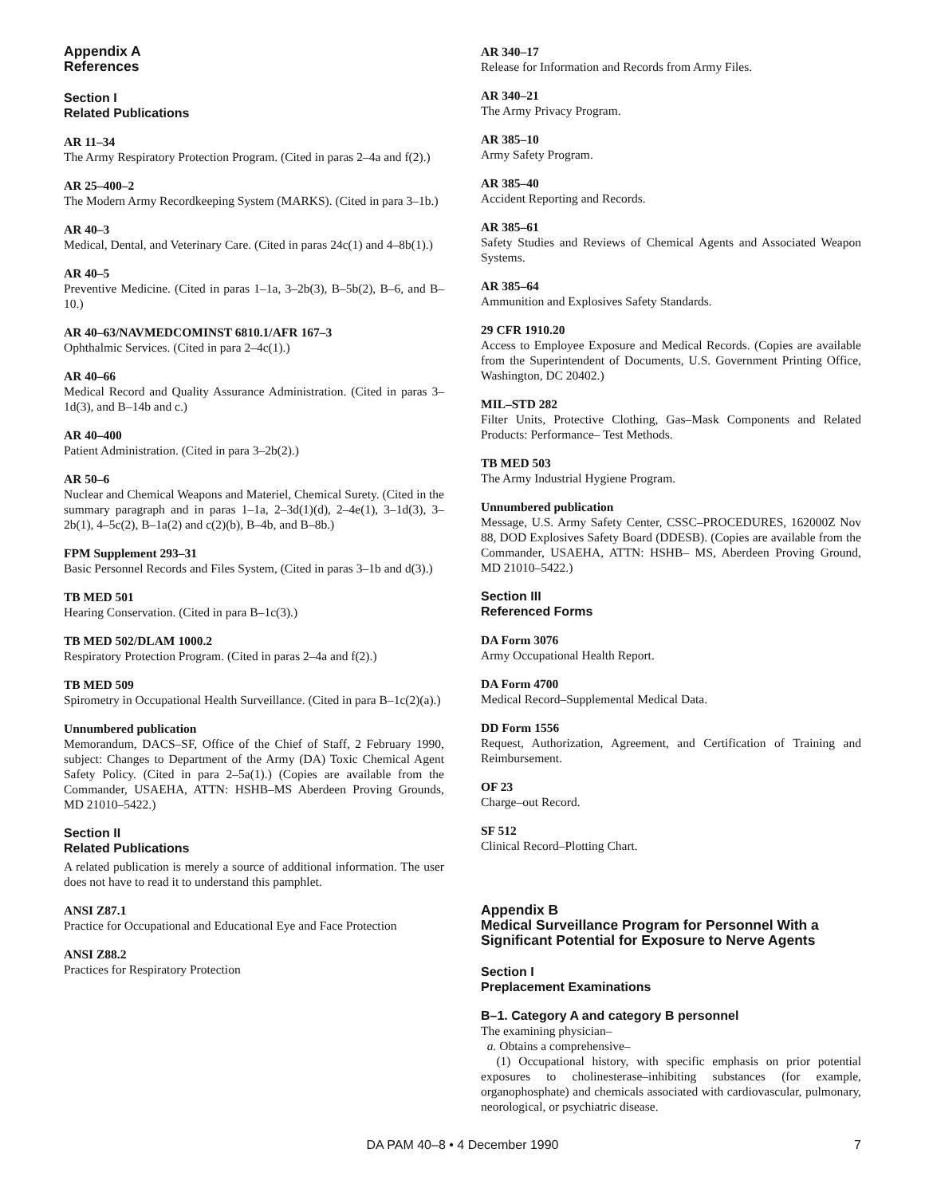Appendix A
References
Section I
Related Publications
AR 11–34
The Army Respiratory Protection Program. (Cited in paras 2–4a and f(2).)
AR 25–400–2
The Modern Army Recordkeeping System (MARKS). (Cited in para 3–1b.)
AR 40–3
Medical, Dental, and Veterinary Care. (Cited in paras 24c(1) and 4–8b(1).)
AR 40–5
Preventive Medicine. (Cited in paras 1–1a, 3–2b(3), B–5b(2), B–6, and B–10.)
AR 40–63/NAVMEDCOMINST 6810.1/AFR 167–3
Ophthalmic Services. (Cited in para 2–4c(1).)
AR 40–66
Medical Record and Quality Assurance Administration. (Cited in paras 3–1d(3), and B–14b and c.)
AR 40–400
Patient Administration. (Cited in para 3–2b(2).)
AR 50–6
Nuclear and Chemical Weapons and Materiel, Chemical Surety. (Cited in the summary paragraph and in paras 1–1a, 2–3d(1)(d), 2–4e(1), 3–1d(3), 3–2b(1), 4–5c(2), B–1a(2) and c(2)(b), B–4b, and B–8b.)
FPM Supplement 293–31
Basic Personnel Records and Files System, (Cited in paras 3–1b and d(3).)
TB MED 501
Hearing Conservation. (Cited in para B–1c(3).)
TB MED 502/DLAM 1000.2
Respiratory Protection Program. (Cited in paras 2–4a and f(2).)
TB MED 509
Spirometry in Occupational Health Surveillance. (Cited in para B–1c(2)(a).)
Unnumbered publication
Memorandum, DACS–SF, Office of the Chief of Staff, 2 February 1990, subject: Changes to Department of the Army (DA) Toxic Chemical Agent Safety Policy. (Cited in para 2–5a(1).) (Copies are available from the Commander, USAEHA, ATTN: HSHB–MS Aberdeen Proving Grounds, MD 21010–5422.)
Section II
Related Publications
A related publication is merely a source of additional information. The user does not have to read it to understand this pamphlet.
ANSI Z87.1
Practice for Occupational and Educational Eye and Face Protection
ANSI Z88.2
Practices for Respiratory Protection
AR 340–17
Release for Information and Records from Army Files.
AR 340–21
The Army Privacy Program.
AR 385–10
Army Safety Program.
AR 385–40
Accident Reporting and Records.
AR 385–61
Safety Studies and Reviews of Chemical Agents and Associated Weapon Systems.
AR 385–64
Ammunition and Explosives Safety Standards.
29 CFR 1910.20
Access to Employee Exposure and Medical Records. (Copies are available from the Superintendent of Documents, U.S. Government Printing Office, Washington, DC 20402.)
MIL–STD 282
Filter Units, Protective Clothing, Gas–Mask Components and Related Products: Performance– Test Methods.
TB MED 503
The Army Industrial Hygiene Program.
Unnumbered publication
Message, U.S. Army Safety Center, CSSC–PROCEDURES, 162000Z Nov 88, DOD Explosives Safety Board (DDESB). (Copies are available from the Commander, USAEHA, ATTN: HSHB– MS, Aberdeen Proving Ground, MD 21010–5422.)
Section III
Referenced Forms
DA Form 3076
Army Occupational Health Report.
DA Form 4700
Medical Record–Supplemental Medical Data.
DD Form 1556
Request, Authorization, Agreement, and Certification of Training and Reimbursement.
OF 23
Charge–out Record.
SF 512
Clinical Record–Plotting Chart.
Appendix B
Medical Surveillance Program for Personnel With a Significant Potential for Exposure to Nerve Agents
Section I
Preplacement Examinations
B–1. Category A and category B personnel
The examining physician–
a. Obtains a comprehensive–
(1) Occupational history, with specific emphasis on prior potential exposures to cholinesterase–inhibiting substances (for example, organophosphate) and chemicals associated with cardiovascular, pulmonary, neorological, or psychiatric disease.
DA PAM 40–8 • 4 December 1990 7